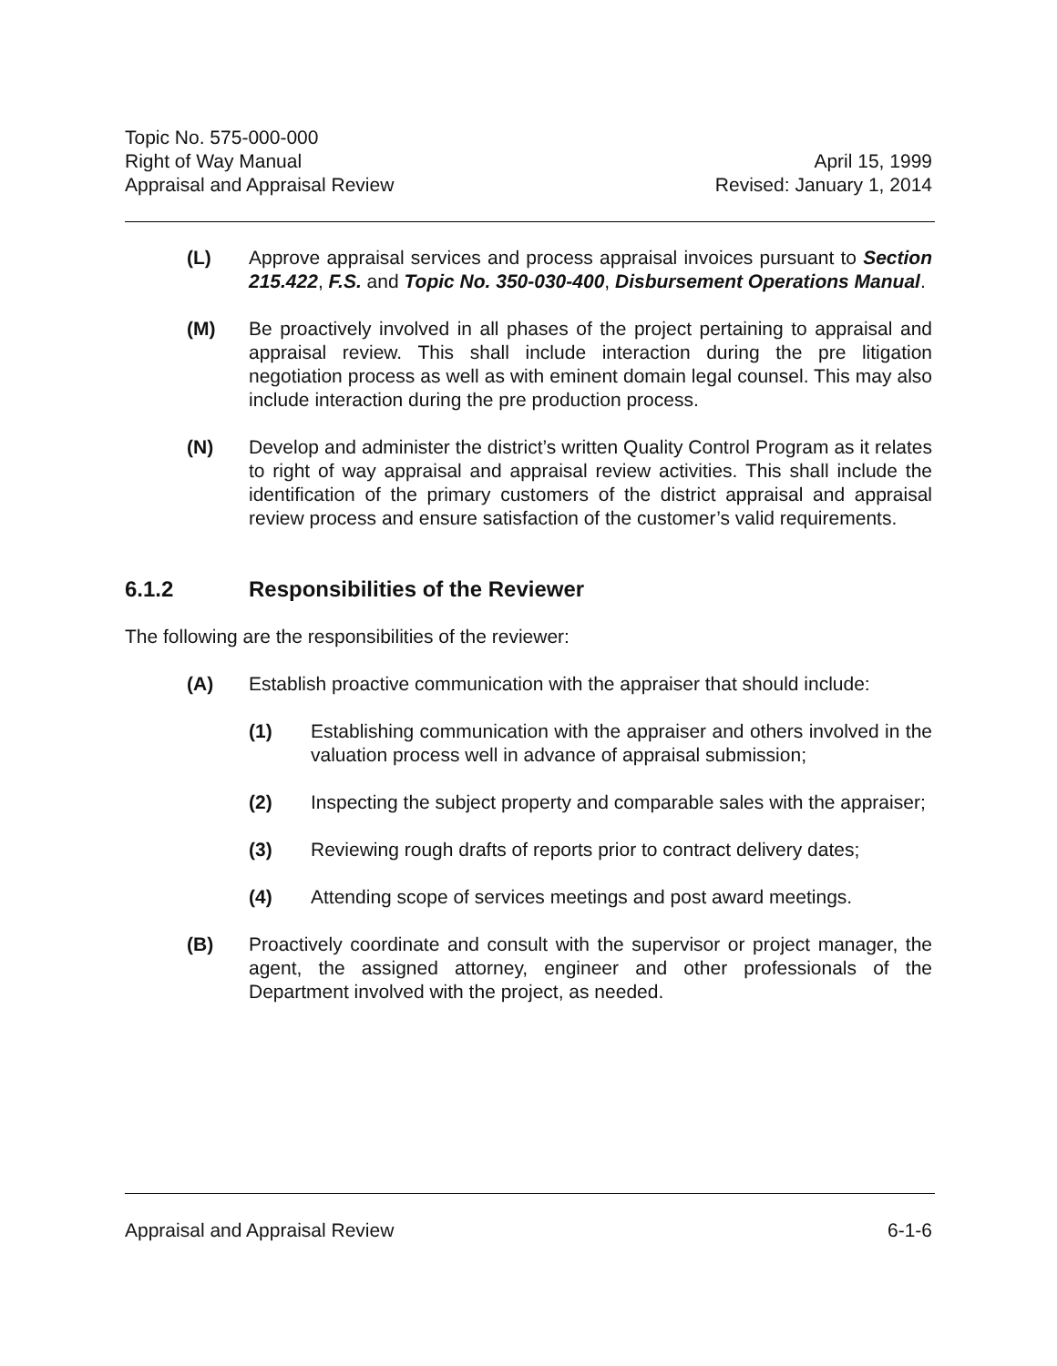Topic No. 575-000-000
Right of Way Manual April 15, 1999
Appraisal and Appraisal Review Revised: January 1, 2014
(L) Approve appraisal services and process appraisal invoices pursuant to Section 215.422, F.S. and Topic No. 350-030-400, Disbursement Operations Manual.
(M) Be proactively involved in all phases of the project pertaining to appraisal and appraisal review. This shall include interaction during the pre litigation negotiation process as well as with eminent domain legal counsel. This may also include interaction during the pre production process.
(N) Develop and administer the district’s written Quality Control Program as it relates to right of way appraisal and appraisal review activities. This shall include the identification of the primary customers of the district appraisal and appraisal review process and ensure satisfaction of the customer’s valid requirements.
6.1.2 Responsibilities of the Reviewer
The following are the responsibilities of the reviewer:
(A) Establish proactive communication with the appraiser that should include:
(1) Establishing communication with the appraiser and others involved in the valuation process well in advance of appraisal submission;
(2) Inspecting the subject property and comparable sales with the appraiser;
(3) Reviewing rough drafts of reports prior to contract delivery dates;
(4) Attending scope of services meetings and post award meetings.
(B) Proactively coordinate and consult with the supervisor or project manager, the agent, the assigned attorney, engineer and other professionals of the Department involved with the project, as needed.
Appraisal and Appraisal Review 6-1-6